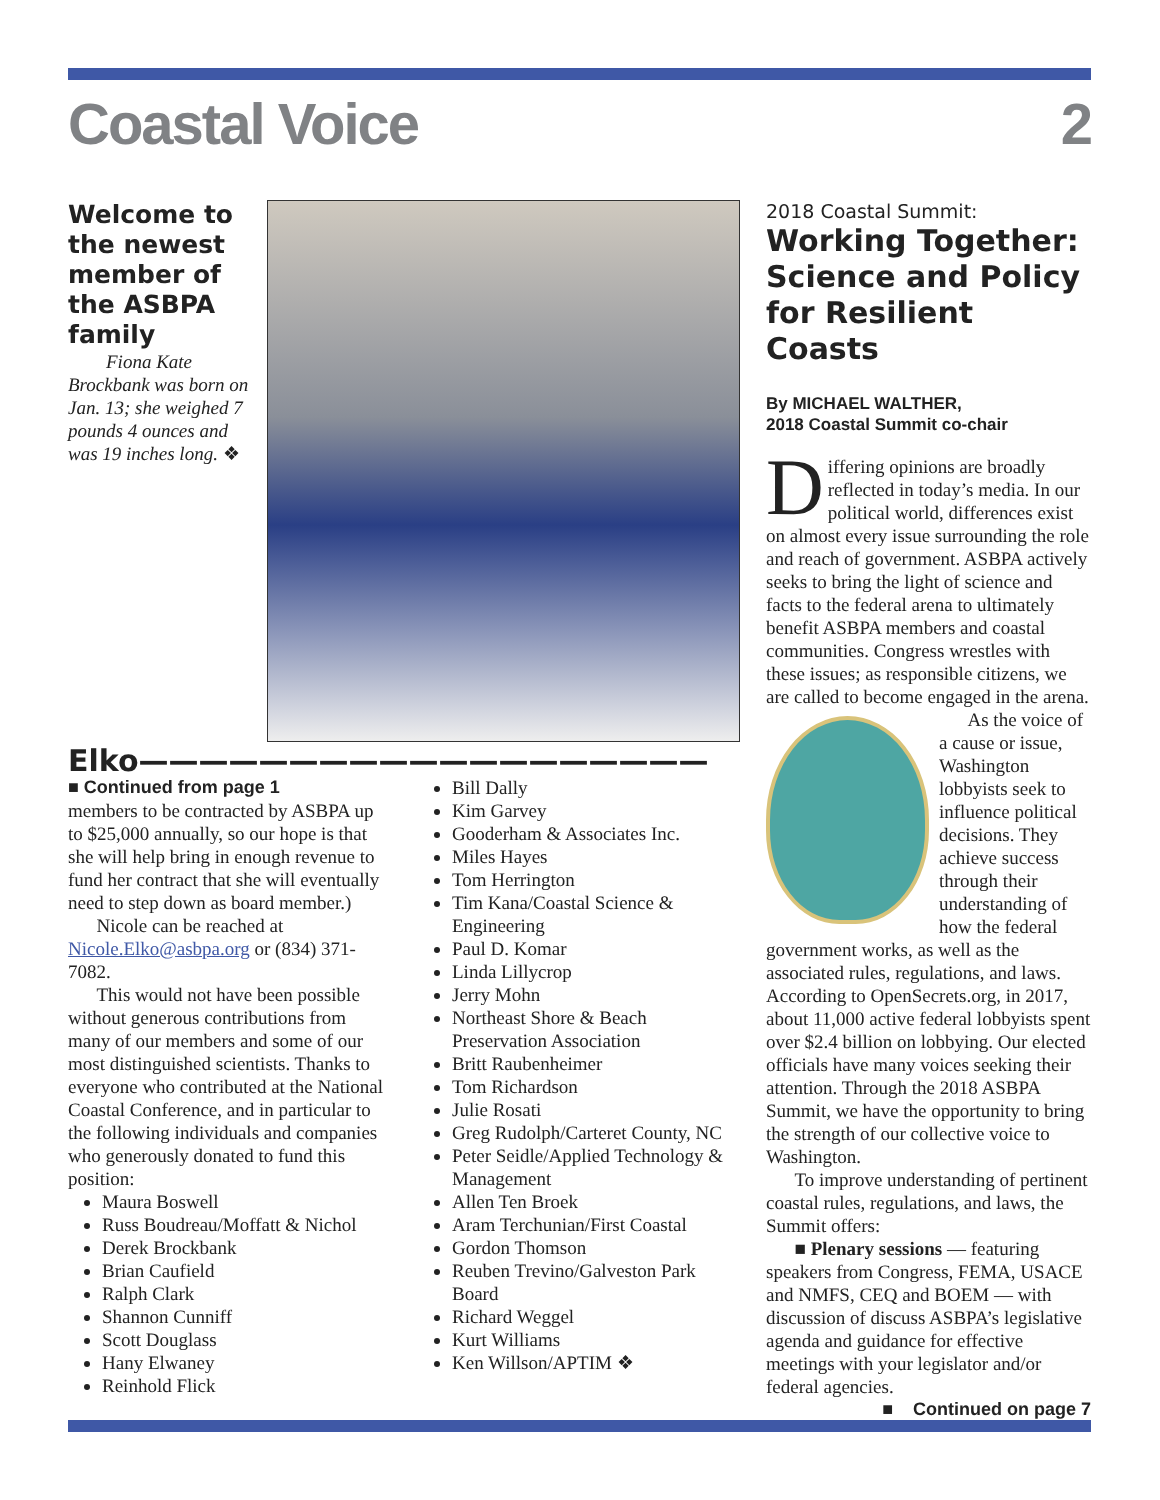Coastal Voice 2
Welcome to the newest member of the ASBPA family
Fiona Kate Brockbank was born on Jan. 13; she weighed 7 pounds 4 ounces and was 19 inches long. ❖
Elko———————————————————
■ Continued from page 1
members to be contracted by ASBPA up to $25,000 annually, so our hope is that she will help bring in enough revenue to fund her contract that she will eventually need to step down as board member.)
Nicole can be reached at Nicole.Elko@asbpa.org or (834) 371-7082.
This would not have been possible without generous contributions from many of our members and some of our most distinguished scientists. Thanks to everyone who contributed at the National Coastal Conference, and in particular to the following individuals and companies who generously donated to fund this position:
Maura Boswell
Russ Boudreau/Moffatt & Nichol
Derek Brockbank
Brian Caufield
Ralph Clark
Shannon Cunniff
Scott Douglass
Hany Elwaney
Reinhold Flick
Bill Dally
Kim Garvey
Gooderham & Associates Inc.
Miles Hayes
Tom Herrington
Tim Kana/Coastal Science & Engineering
Paul D. Komar
Linda Lillycrop
Jerry Mohn
Northeast Shore & Beach Preservation Association
Britt Raubenheimer
Tom Richardson
Julie Rosati
Greg Rudolph/Carteret County, NC
Peter Seidle/Applied Technology & Management
Allen Ten Broek
Aram Terchunian/First Coastal
Gordon Thomson
Reuben Trevino/Galveston Park Board
Richard Weggel
Kurt Williams
Ken Willson/APTIM ❖
2018 Coastal Summit:
Working Together: Science and Policy for Resilient Coasts
By MICHAEL WALTHER,
2018 Coastal Summit co-chair
Differing opinions are broadly reflected in today’s media. In our political world, differences exist on almost every issue surrounding the role and reach of government. ASBPA actively seeks to bring the light of science and facts to the federal arena to ultimately benefit ASBPA members and coastal communities. Congress wrestles with these issues; as responsible citizens, we are called to become engaged in the arena.
As the voice of a cause or issue, Washington lobbyists seek to influence political decisions. They achieve success through their understanding of how the federal government works, as well as the associated rules, regulations, and laws. According to OpenSecrets.org, in 2017, about 11,000 active federal lobbyists spent over $2.4 billion on lobbying. Our elected officials have many voices seeking their attention. Through the 2018 ASBPA Summit, we have the opportunity to bring the strength of our collective voice to Washington.
To improve understanding of pertinent coastal rules, regulations, and laws, the Summit offers:
■ Plenary sessions — featuring speakers from Congress, FEMA, USACE and NMFS, CEQ and BOEM — with discussion of discuss ASBPA’s legislative agenda and guidance for effective meetings with your legislator and/or federal agencies.
■ Continued on page 7